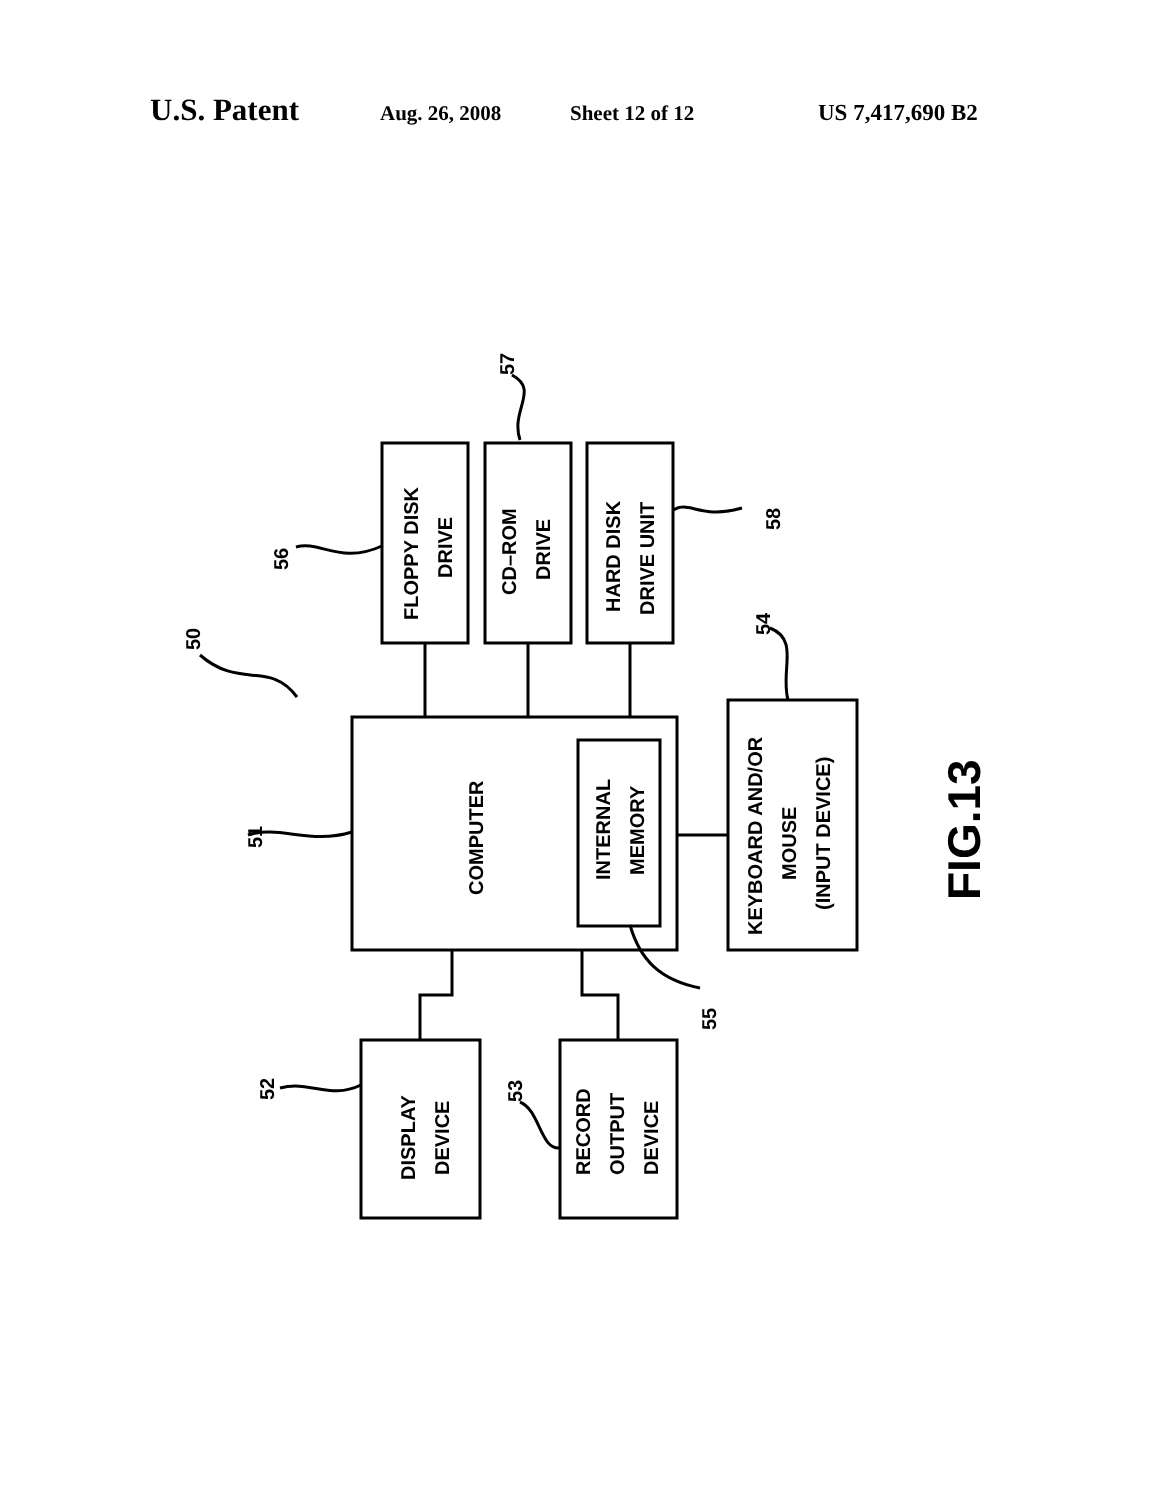U.S. Patent Aug. 26, 2008 Sheet 12 of 12 US 7,417,690 B2
FLOPPY DISK
DRIVE
CD–ROM
DRIVE
HARD DISK
DRIVE UNIT
COMPUTER
INTERNAL
MEMORY
KEYBOARD AND/OR
MOUSE
(INPUT DEVICE)
DISPLAY
DEVICE
RECORD
OUTPUT
DEVICE
56
57
58
50
51
54
55
52
53
FIG.13